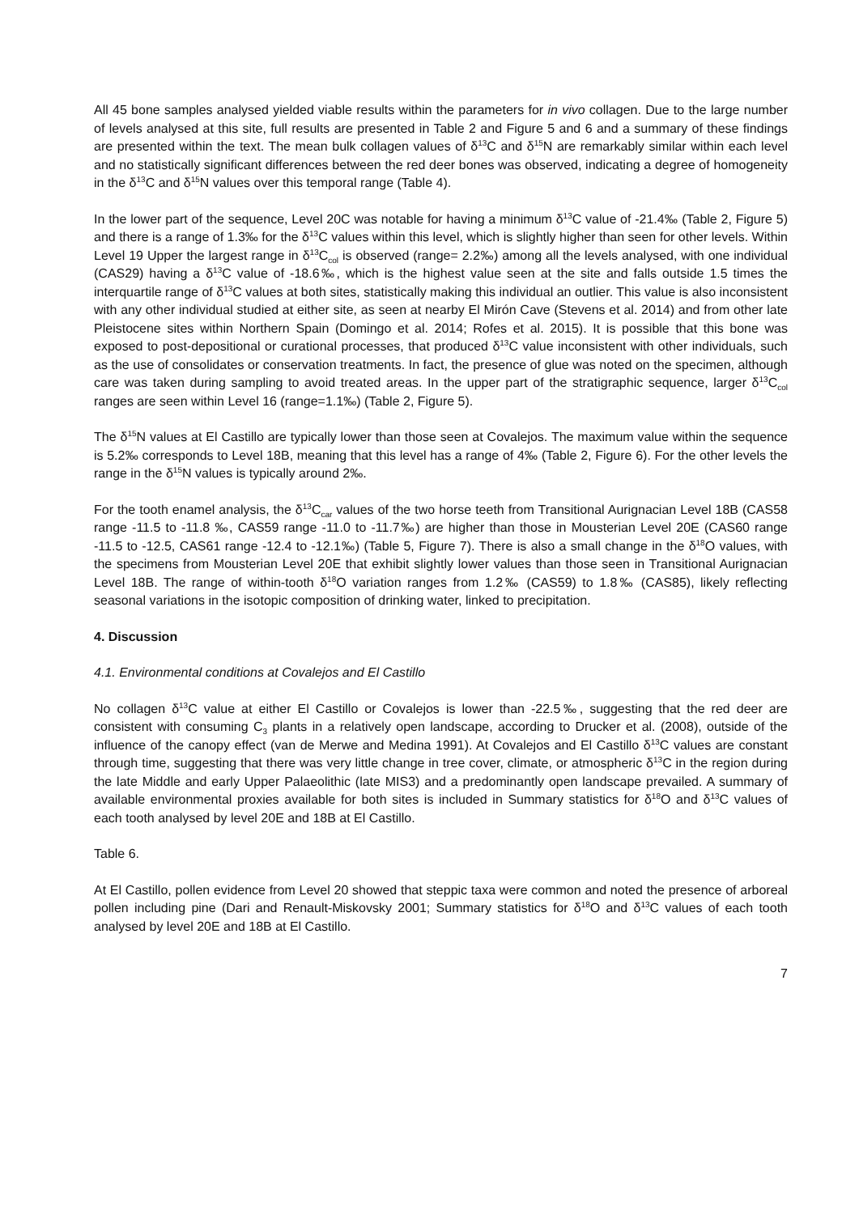All 45 bone samples analysed yielded viable results within the parameters for in vivo collagen. Due to the large number of levels analysed at this site, full results are presented in Table 2 and Figure 5 and 6 and a summary of these findings are presented within the text. The mean bulk collagen values of δ<sup>13</sup>C and δ<sup>15</sup>N are remarkably similar within each level and no statistically significant differences between the red deer bones was observed, indicating a degree of homogeneity in the δ<sup>13</sup>C and δ<sup>15</sup>N values over this temporal range (Table 4).
In the lower part of the sequence, Level 20C was notable for having a minimum δ<sup>13</sup>C value of -21.4‰ (Table 2, Figure 5) and there is a range of 1.3‰ for the δ<sup>13</sup>C values within this level, which is slightly higher than seen for other levels. Within Level 19 Upper the largest range in δ<sup>13</sup>C<sub>col</sub> is observed (range= 2.2‰) among all the levels analysed, with one individual (CAS29) having a δ<sup>13</sup>C value of -18.6‰, which is the highest value seen at the site and falls outside 1.5 times the interquartile range of δ<sup>13</sup>C values at both sites, statistically making this individual an outlier. This value is also inconsistent with any other individual studied at either site, as seen at nearby El Mirón Cave (Stevens et al. 2014) and from other late Pleistocene sites within Northern Spain (Domingo et al. 2014; Rofes et al. 2015). It is possible that this bone was exposed to post-depositional or curational processes, that produced δ<sup>13</sup>C value inconsistent with other individuals, such as the use of consolidates or conservation treatments. In fact, the presence of glue was noted on the specimen, although care was taken during sampling to avoid treated areas. In the upper part of the stratigraphic sequence, larger δ<sup>13</sup>C<sub>col</sub> ranges are seen within Level 16 (range=1.1‰) (Table 2, Figure 5).
The δ<sup>15</sup>N values at El Castillo are typically lower than those seen at Covalejos. The maximum value within the sequence is 5.2‰ corresponds to Level 18B, meaning that this level has a range of 4‰ (Table 2, Figure 6). For the other levels the range in the δ<sup>15</sup>N values is typically around 2‰.
For the tooth enamel analysis, the δ<sup>13</sup>C<sub>car</sub> values of the two horse teeth from Transitional Aurignacian Level 18B (CAS58 range -11.5 to -11.8 ‰, CAS59 range -11.0 to -11.7‰) are higher than those in Mousterian Level 20E (CAS60 range -11.5 to -12.5, CAS61 range -12.4 to -12.1‰) (Table 5, Figure 7). There is also a small change in the δ<sup>18</sup>O values, with the specimens from Mousterian Level 20E that exhibit slightly lower values than those seen in Transitional Aurignacian Level 18B. The range of within-tooth δ<sup>18</sup>O variation ranges from 1.2‰ (CAS59) to 1.8‰ (CAS85), likely reflecting seasonal variations in the isotopic composition of drinking water, linked to precipitation.
4. Discussion
4.1. Environmental conditions at Covalejos and El Castillo
No collagen δ<sup>13</sup>C value at either El Castillo or Covalejos is lower than -22.5‰, suggesting that the red deer are consistent with consuming C<sub>3</sub> plants in a relatively open landscape, according to Drucker et al. (2008), outside of the influence of the canopy effect (van de Merwe and Medina 1991). At Covalejos and El Castillo δ<sup>13</sup>C values are constant through time, suggesting that there was very little change in tree cover, climate, or atmospheric δ<sup>13</sup>C in the region during the late Middle and early Upper Palaeolithic (late MIS3) and a predominantly open landscape prevailed. A summary of available environmental proxies available for both sites is included in Summary statistics for δ<sup>18</sup>O and δ<sup>13</sup>C values of each tooth analysed by level 20E and 18B at El Castillo.
Table 6.
At El Castillo, pollen evidence from Level 20 showed that steppic taxa were common and noted the presence of arboreal pollen including pine (Dari and Renault-Miskovsky 2001; Summary statistics for δ<sup>18</sup>O and δ<sup>13</sup>C values of each tooth analysed by level 20E and 18B at El Castillo.
7